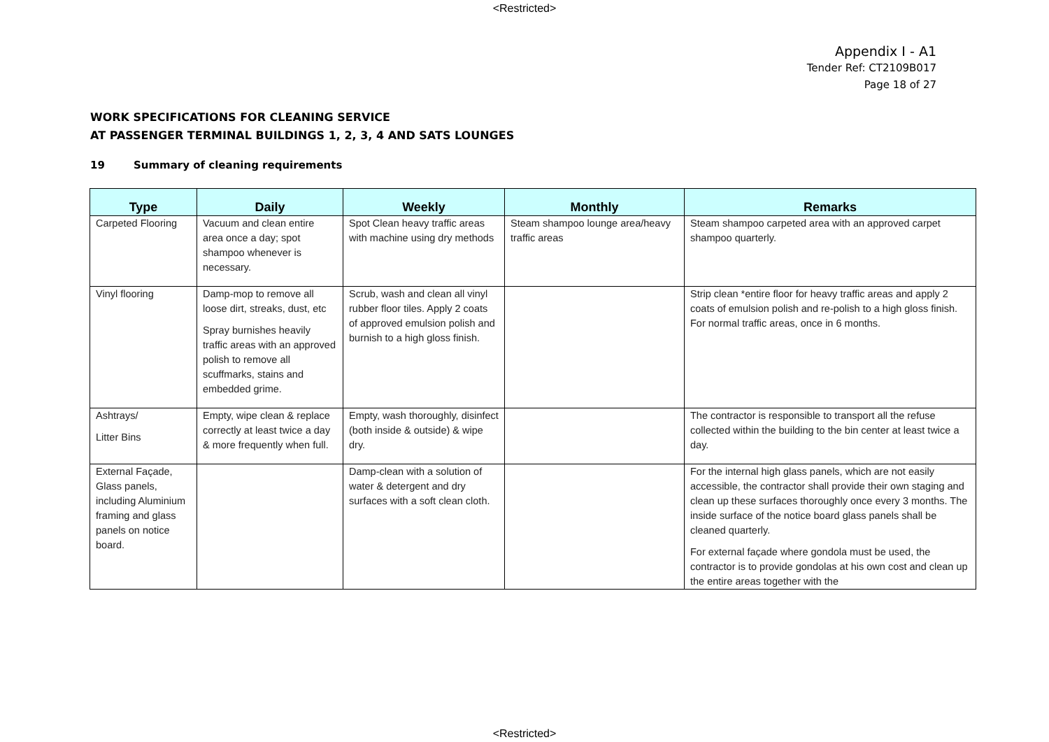<Restricted>
Appendix I - A1
Tender Ref: CT2109B017
Page 18 of 27
WORK SPECIFICATIONS FOR CLEANING SERVICE
AT PASSENGER TERMINAL BUILDINGS 1, 2, 3, 4 AND SATS LOUNGES
19 Summary of cleaning requirements
| Type | Daily | Weekly | Monthly | Remarks |
| --- | --- | --- | --- | --- |
| Carpeted Flooring | Vacuum and clean entire area once a day; spot shampoo whenever is necessary. | Spot Clean heavy traffic areas with machine using dry methods | Steam shampoo lounge area/heavy traffic areas | Steam shampoo carpeted area with an approved carpet shampoo quarterly. |
| Vinyl flooring | Damp-mop to remove all loose dirt, streaks, dust, etc Spray burnishes heavily traffic areas with an approved polish to remove all scuffmarks, stains and embedded grime. | Scrub, wash and clean all vinyl rubber floor tiles. Apply 2 coats of approved emulsion polish and burnish to a high gloss finish. | | Strip clean *entire floor for heavy traffic areas and apply 2 coats of emulsion polish and re-polish to a high gloss finish. For normal traffic areas, once in 6 months. |
| Ashtrays/ Litter Bins | Empty, wipe clean & replace correctly at least twice a day & more frequently when full. | Empty, wash thoroughly, disinfect (both inside & outside) & wipe dry. | | The contractor is responsible to transport all the refuse collected within the building to the bin center at least twice a day. |
| External Façade, Glass panels, including Aluminium framing and glass panels on notice board. | | Damp-clean with a solution of water & detergent and dry surfaces with a soft clean cloth. | | For the internal high glass panels, which are not easily accessible, the contractor shall provide their own staging and clean up these surfaces thoroughly once every 3 months. The inside surface of the notice board glass panels shall be cleaned quarterly. For external façade where gondola must be used, the contractor is to provide gondolas at his own cost and clean up the entire areas together with the |
<Restricted>